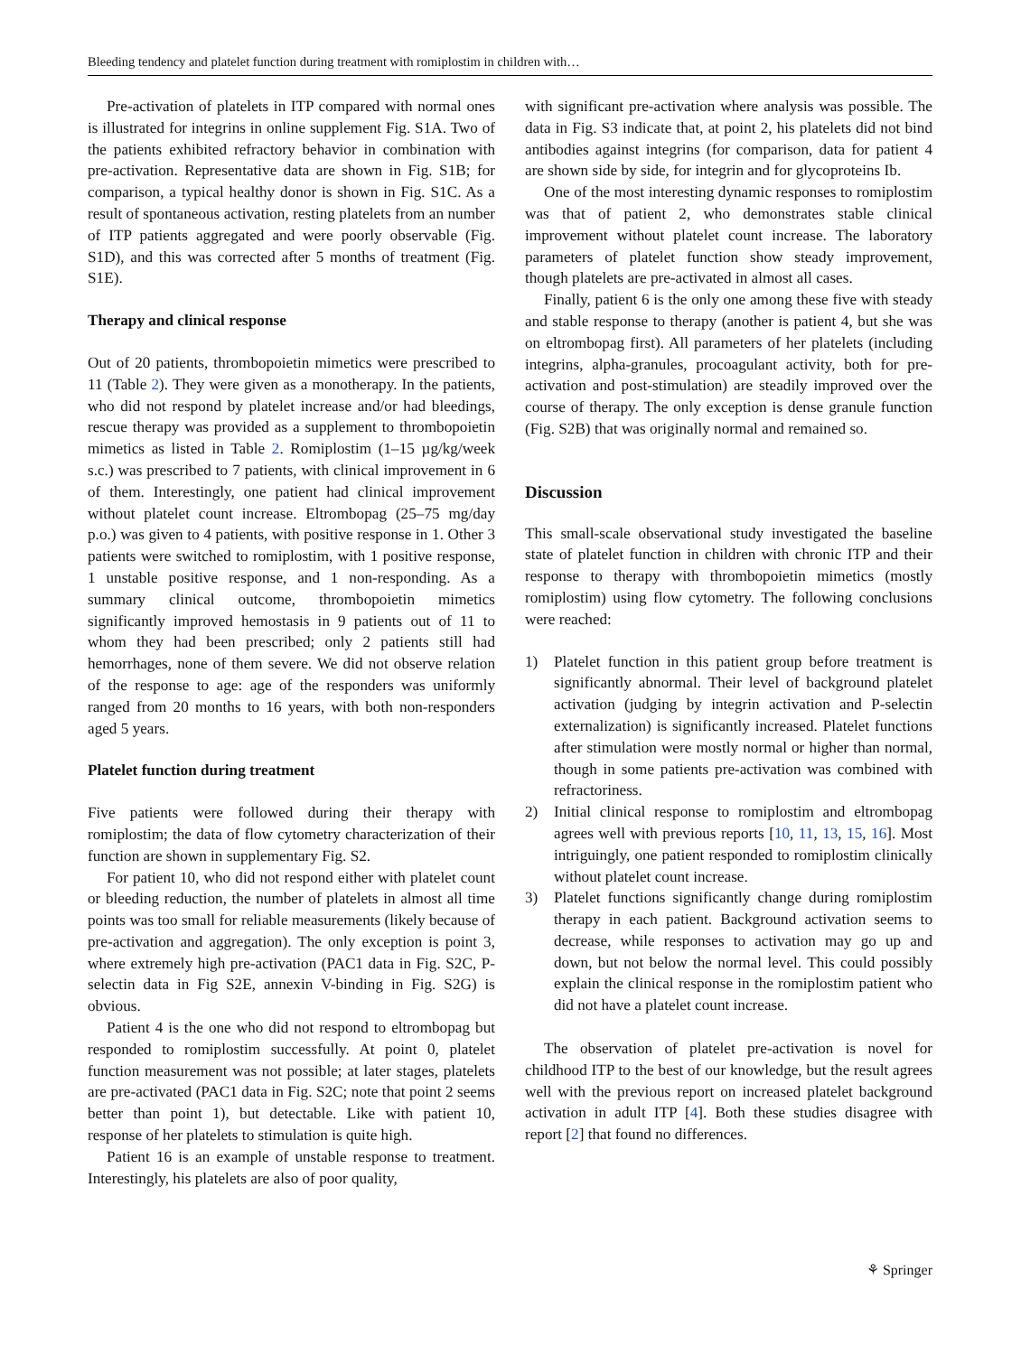Bleeding tendency and platelet function during treatment with romiplostim in children with…
Pre-activation of platelets in ITP compared with normal ones is illustrated for integrins in online supplement Fig. S1A. Two of the patients exhibited refractory behavior in combination with pre-activation. Representative data are shown in Fig. S1B; for comparison, a typical healthy donor is shown in Fig. S1C. As a result of spontaneous activation, resting platelets from an number of ITP patients aggregated and were poorly observable (Fig. S1D), and this was corrected after 5 months of treatment (Fig. S1E).
Therapy and clinical response
Out of 20 patients, thrombopoietin mimetics were prescribed to 11 (Table 2). They were given as a monotherapy. In the patients, who did not respond by platelet increase and/or had bleedings, rescue therapy was provided as a supplement to thrombopoietin mimetics as listed in Table 2. Romiplostim (1–15 µg/kg/week s.c.) was prescribed to 7 patients, with clinical improvement in 6 of them. Interestingly, one patient had clinical improvement without platelet count increase. Eltrombopag (25–75 mg/day p.o.) was given to 4 patients, with positive response in 1. Other 3 patients were switched to romiplostim, with 1 positive response, 1 unstable positive response, and 1 non-responding. As a summary clinical outcome, thrombopoietin mimetics significantly improved hemostasis in 9 patients out of 11 to whom they had been prescribed; only 2 patients still had hemorrhages, none of them severe. We did not observe relation of the response to age: age of the responders was uniformly ranged from 20 months to 16 years, with both non-responders aged 5 years.
Platelet function during treatment
Five patients were followed during their therapy with romiplostim; the data of flow cytometry characterization of their function are shown in supplementary Fig. S2.
For patient 10, who did not respond either with platelet count or bleeding reduction, the number of platelets in almost all time points was too small for reliable measurements (likely because of pre-activation and aggregation). The only exception is point 3, where extremely high pre-activation (PAC1 data in Fig. S2C, P-selectin data in Fig S2E, annexin V-binding in Fig. S2G) is obvious.
Patient 4 is the one who did not respond to eltrombopag but responded to romiplostim successfully. At point 0, platelet function measurement was not possible; at later stages, platelets are pre-activated (PAC1 data in Fig. S2C; note that point 2 seems better than point 1), but detectable. Like with patient 10, response of her platelets to stimulation is quite high.
Patient 16 is an example of unstable response to treatment. Interestingly, his platelets are also of poor quality,
with significant pre-activation where analysis was possible. The data in Fig. S3 indicate that, at point 2, his platelets did not bind antibodies against integrins (for comparison, data for patient 4 are shown side by side, for integrin and for glycoproteins Ib.
One of the most interesting dynamic responses to romiplostim was that of patient 2, who demonstrates stable clinical improvement without platelet count increase. The laboratory parameters of platelet function show steady improvement, though platelets are pre-activated in almost all cases.
Finally, patient 6 is the only one among these five with steady and stable response to therapy (another is patient 4, but she was on eltrombopag first). All parameters of her platelets (including integrins, alpha-granules, procoagulant activity, both for pre-activation and post-stimulation) are steadily improved over the course of therapy. The only exception is dense granule function (Fig. S2B) that was originally normal and remained so.
Discussion
This small-scale observational study investigated the baseline state of platelet function in children with chronic ITP and their response to therapy with thrombopoietin mimetics (mostly romiplostim) using flow cytometry. The following conclusions were reached:
1) Platelet function in this patient group before treatment is significantly abnormal. Their level of background platelet activation (judging by integrin activation and P-selectin externalization) is significantly increased. Platelet functions after stimulation were mostly normal or higher than normal, though in some patients pre-activation was combined with refractoriness.
2) Initial clinical response to romiplostim and eltrombopag agrees well with previous reports [10, 11, 13, 15, 16]. Most intriguingly, one patient responded to romiplostim clinically without platelet count increase.
3) Platelet functions significantly change during romiplostim therapy in each patient. Background activation seems to decrease, while responses to activation may go up and down, but not below the normal level. This could possibly explain the clinical response in the romiplostim patient who did not have a platelet count increase.
The observation of platelet pre-activation is novel for childhood ITP to the best of our knowledge, but the result agrees well with the previous report on increased platelet background activation in adult ITP [4]. Both these studies disagree with report [2] that found no differences.
⚘ Springer